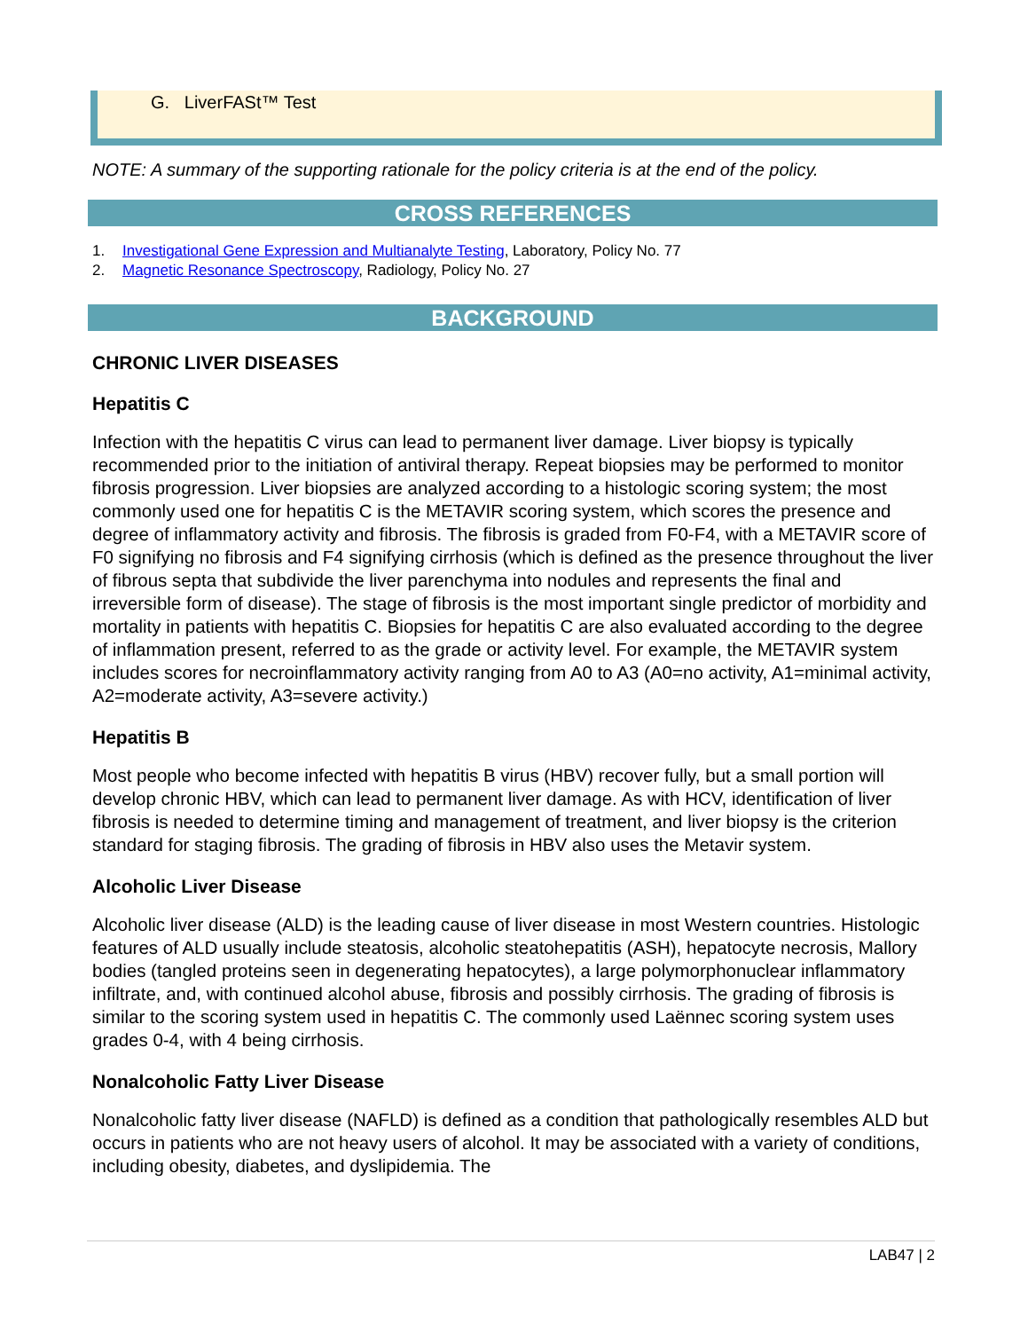G. LiverFASt™ Test
NOTE: A summary of the supporting rationale for the policy criteria is at the end of the policy.
CROSS REFERENCES
1. Investigational Gene Expression and Multianalyte Testing, Laboratory, Policy No. 77
2. Magnetic Resonance Spectroscopy, Radiology, Policy No. 27
BACKGROUND
CHRONIC LIVER DISEASES
Hepatitis C
Infection with the hepatitis C virus can lead to permanent liver damage. Liver biopsy is typically recommended prior to the initiation of antiviral therapy. Repeat biopsies may be performed to monitor fibrosis progression. Liver biopsies are analyzed according to a histologic scoring system; the most commonly used one for hepatitis C is the METAVIR scoring system, which scores the presence and degree of inflammatory activity and fibrosis. The fibrosis is graded from F0-F4, with a METAVIR score of F0 signifying no fibrosis and F4 signifying cirrhosis (which is defined as the presence throughout the liver of fibrous septa that subdivide the liver parenchyma into nodules and represents the final and irreversible form of disease). The stage of fibrosis is the most important single predictor of morbidity and mortality in patients with hepatitis C. Biopsies for hepatitis C are also evaluated according to the degree of inflammation present, referred to as the grade or activity level. For example, the METAVIR system includes scores for necroinflammatory activity ranging from A0 to A3 (A0=no activity, A1=minimal activity, A2=moderate activity, A3=severe activity.)
Hepatitis B
Most people who become infected with hepatitis B virus (HBV) recover fully, but a small portion will develop chronic HBV, which can lead to permanent liver damage. As with HCV, identification of liver fibrosis is needed to determine timing and management of treatment, and liver biopsy is the criterion standard for staging fibrosis. The grading of fibrosis in HBV also uses the Metavir system.
Alcoholic Liver Disease
Alcoholic liver disease (ALD) is the leading cause of liver disease in most Western countries. Histologic features of ALD usually include steatosis, alcoholic steatohepatitis (ASH), hepatocyte necrosis, Mallory bodies (tangled proteins seen in degenerating hepatocytes), a large polymorphonuclear inflammatory infiltrate, and, with continued alcohol abuse, fibrosis and possibly cirrhosis. The grading of fibrosis is similar to the scoring system used in hepatitis C. The commonly used Laënnec scoring system uses grades 0-4, with 4 being cirrhosis.
Nonalcoholic Fatty Liver Disease
Nonalcoholic fatty liver disease (NAFLD) is defined as a condition that pathologically resembles ALD but occurs in patients who are not heavy users of alcohol. It may be associated with a variety of conditions, including obesity, diabetes, and dyslipidemia. The
LAB47 | 2